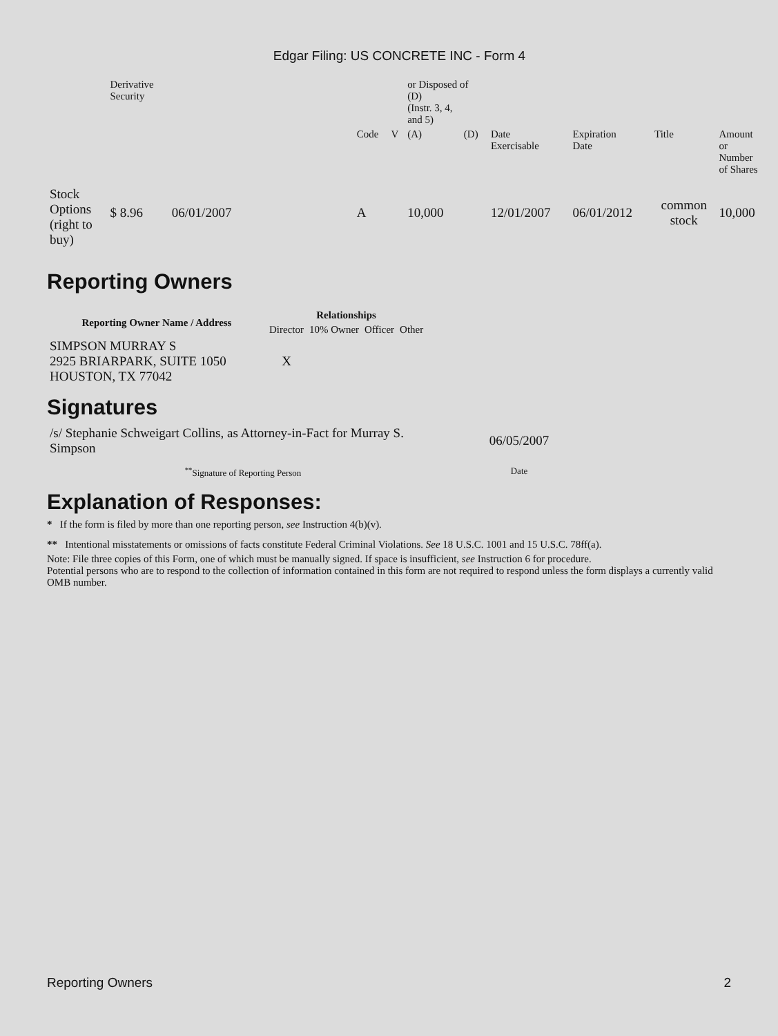Edgar Filing: US CONCRETE INC - Form 4
| | Derivative Security | | | | or Disposed of (D) (Instr. 3, 4, and 5) | | | | | |
| | | | Code | V | (A) | (D) | Date Exercisable | Expiration Date | Title | Amount or Number of Shares |
| Stock Options (right to buy) | $ 8.96 | 06/01/2007 | A | | 10,000 | | 12/01/2007 | 06/01/2012 | common stock | 10,000 |
Reporting Owners
| Reporting Owner Name / Address | Relationships | | | |
| --- | --- | --- | --- | --- |
| | Director | 10% Owner | Officer | Other |
| SIMPSON MURRAY S 2925 BRIARPARK, SUITE 1050 HOUSTON, TX 77042 | X | | | |
Signatures
| /s/ Stephanie Schweigart Collins, as Attorney-in-Fact for Murray S. Simpson | 06/05/2007 |
| <sup>**</sup> Signature of Reporting Person | Date |
Explanation of Responses:
* If the form is filed by more than one reporting person, see Instruction 4(b)(v).
** Intentional misstatements or omissions of facts constitute Federal Criminal Violations. See 18 U.S.C. 1001 and 15 U.S.C. 78ff(a).
Note: File three copies of this Form, one of which must be manually signed. If space is insufficient, see Instruction 6 for procedure.
Potential persons who are to respond to the collection of information contained in this form are not required to respond unless the form displays a currently valid OMB number.
Reporting Owners 2